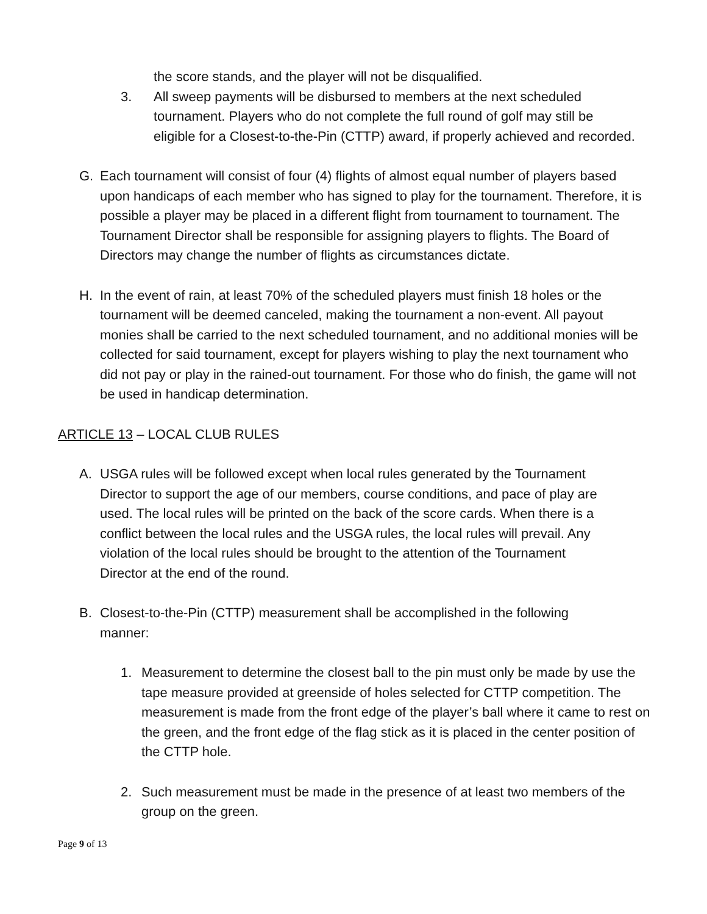the score stands, and the player will not be disqualified.
3. All sweep payments will be disbursed to members at the next scheduled tournament. Players who do not complete the full round of golf may still be eligible for a Closest-to-the-Pin (CTTP) award, if properly achieved and recorded.
G. Each tournament will consist of four (4) flights of almost equal number of players based upon handicaps of each member who has signed to play for the tournament. Therefore, it is possible a player may be placed in a different flight from tournament to tournament. The Tournament Director shall be responsible for assigning players to flights. The Board of Directors may change the number of flights as circumstances dictate.
H. In the event of rain, at least 70% of the scheduled players must finish 18 holes or the tournament will be deemed canceled, making the tournament a non-event. All payout monies shall be carried to the next scheduled tournament, and no additional monies will be collected for said tournament, except for players wishing to play the next tournament who did not pay or play in the rained-out tournament. For those who do finish, the game will not be used in handicap determination.
ARTICLE 13 – LOCAL CLUB RULES
A. USGA rules will be followed except when local rules generated by the Tournament Director to support the age of our members, course conditions, and pace of play are used. The local rules will be printed on the back of the score cards. When there is a conflict between the local rules and the USGA rules, the local rules will prevail. Any violation of the local rules should be brought to the attention of the Tournament Director at the end of the round.
B. Closest-to-the-Pin (CTTP) measurement shall be accomplished in the following manner:
1. Measurement to determine the closest ball to the pin must only be made by use the tape measure provided at greenside of holes selected for CTTP competition. The measurement is made from the front edge of the player’s ball where it came to rest on the green, and the front edge of the flag stick as it is placed in the center position of the CTTP hole.
2. Such measurement must be made in the presence of at least two members of the group on the green.
Page 9 of 13